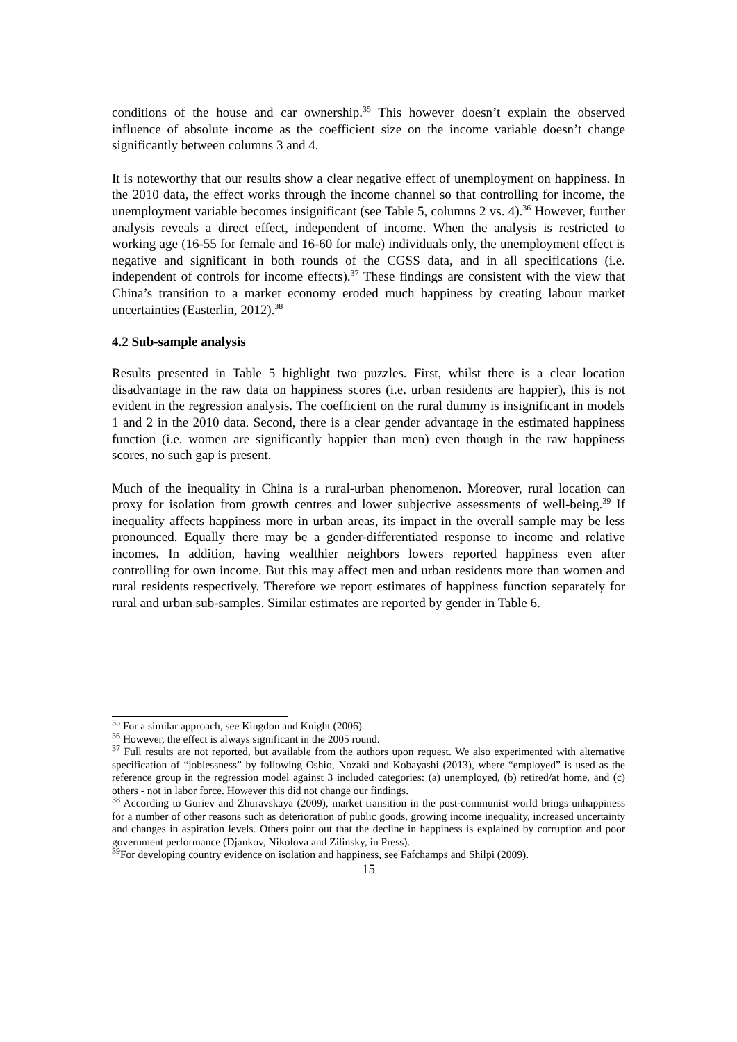conditions of the house and car ownership.<sup>35</sup> This however doesn’t explain the observed influence of absolute income as the coefficient size on the income variable doesn’t change significantly between columns 3 and 4.
It is noteworthy that our results show a clear negative effect of unemployment on happiness. In the 2010 data, the effect works through the income channel so that controlling for income, the unemployment variable becomes insignificant (see Table 5, columns 2 vs. 4).<sup>36</sup> However, further analysis reveals a direct effect, independent of income. When the analysis is restricted to working age (16-55 for female and 16-60 for male) individuals only, the unemployment effect is negative and significant in both rounds of the CGSS data, and in all specifications (i.e. independent of controls for income effects).<sup>37</sup> These findings are consistent with the view that China’s transition to a market economy eroded much happiness by creating labour market uncertainties (Easterlin, 2012).<sup>38</sup>
4.2 Sub-sample analysis
Results presented in Table 5 highlight two puzzles. First, whilst there is a clear location disadvantage in the raw data on happiness scores (i.e. urban residents are happier), this is not evident in the regression analysis. The coefficient on the rural dummy is insignificant in models 1 and 2 in the 2010 data. Second, there is a clear gender advantage in the estimated happiness function (i.e. women are significantly happier than men) even though in the raw happiness scores, no such gap is present.
Much of the inequality in China is a rural-urban phenomenon. Moreover, rural location can proxy for isolation from growth centres and lower subjective assessments of well-being.<sup>39</sup> If inequality affects happiness more in urban areas, its impact in the overall sample may be less pronounced. Equally there may be a gender-differentiated response to income and relative incomes. In addition, having wealthier neighbors lowers reported happiness even after controlling for own income. But this may affect men and urban residents more than women and rural residents respectively. Therefore we report estimates of happiness function separately for rural and urban sub-samples. Similar estimates are reported by gender in Table 6.
<sup>35</sup> For a similar approach, see Kingdon and Knight (2006).
<sup>36</sup> However, the effect is always significant in the 2005 round.
<sup>37</sup> Full results are not reported, but available from the authors upon request. We also experimented with alternative specification of “joblessness” by following Oshio, Nozaki and Kobayashi (2013), where “employed” is used as the reference group in the regression model against 3 included categories: (a) unemployed, (b) retired/at home, and (c) others - not in labor force. However this did not change our findings.
<sup>38</sup> According to Guriev and Zhuravskaya (2009), market transition in the post-communist world brings unhappiness for a number of other reasons such as deterioration of public goods, growing income inequality, increased uncertainty and changes in aspiration levels. Others point out that the decline in happiness is explained by corruption and poor government performance (Djankov, Nikolova and Zilinsky, in Press).
<sup>39</sup> For developing country evidence on isolation and happiness, see Fafchamps and Shilpi (2009).
15